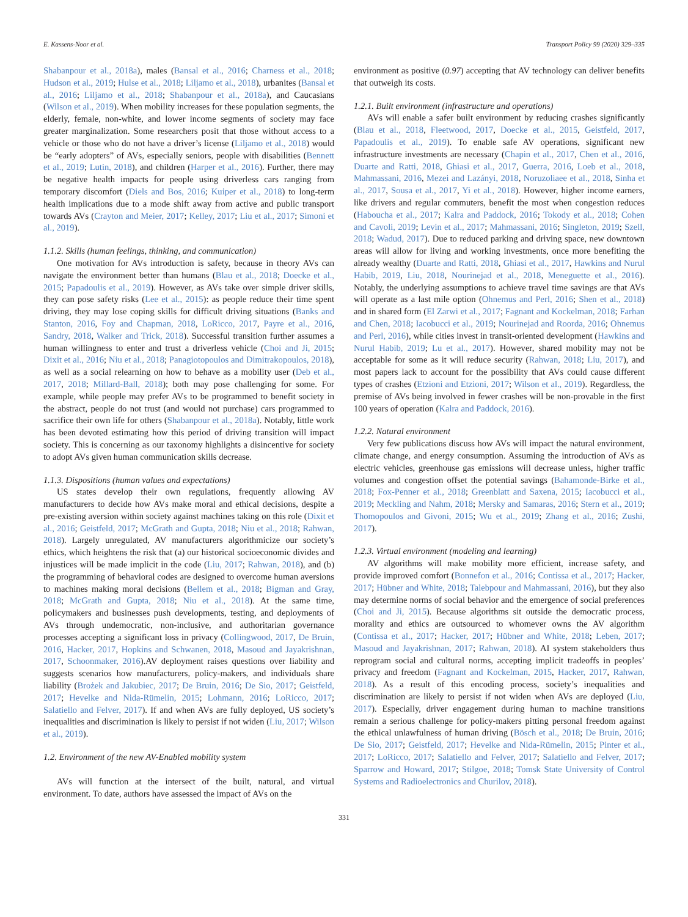E. Kassens-Noor et al. Transport Policy 99 (2020) 329–335
Shabanpour et al., 2018a), males (Bansal et al., 2016; Charness et al., 2018; Hudson et al., 2019; Hulse et al., 2018; Liljamo et al., 2018), urbanites (Bansal et al., 2016; Liljamo et al., 2018; Shabanpour et al., 2018a), and Caucasians (Wilson et al., 2019). When mobility increases for these population segments, the elderly, female, non-white, and lower income segments of society may face greater marginalization. Some researchers posit that those without access to a vehicle or those who do not have a driver’s license (Liljamo et al., 2018) would be “early adopters” of AVs, especially seniors, people with disabilities (Bennett et al., 2019; Lutin, 2018), and children (Harper et al., 2016). Further, there may be negative health impacts for people using driverless cars ranging from temporary discomfort (Diels and Bos, 2016; Kuiper et al., 2018) to long-term health implications due to a mode shift away from active and public transport towards AVs (Crayton and Meier, 2017; Kelley, 2017; Liu et al., 2017; Simoni et al., 2019).
1.1.2. Skills (human feelings, thinking, and communication)
One motivation for AVs introduction is safety, because in theory AVs can navigate the environment better than humans (Blau et al., 2018; Doecke et al., 2015; Papadoulis et al., 2019). However, as AVs take over simple driver skills, they can pose safety risks (Lee et al., 2015): as people reduce their time spent driving, they may lose coping skills for difficult driving situations (Banks and Stanton, 2016, Foy and Chapman, 2018, LoRicco, 2017, Payre et al., 2016, Sandry, 2018, Walker and Trick, 2018). Successful transition further assumes a human willingness to enter and trust a driverless vehicle (Choi and Ji, 2015; Dixit et al., 2016; Niu et al., 2018; Panagiotopoulos and Dimitrakopoulos, 2018), as well as a social relearning on how to behave as a mobility user (Deb et al., 2017, 2018; Millard-Ball, 2018); both may pose challenging for some. For example, while people may prefer AVs to be programmed to benefit society in the abstract, people do not trust (and would not purchase) cars programmed to sacrifice their own life for others (Shabanpour et al., 2018a). Notably, little work has been devoted estimating how this period of driving transition will impact society. This is concerning as our taxonomy highlights a disincentive for society to adopt AVs given human communication skills decrease.
1.1.3. Dispositions (human values and expectations)
US states develop their own regulations, frequently allowing AV manufacturers to decide how AVs make moral and ethical decisions, despite a pre-existing aversion within society against machines taking on this role (Dixit et al., 2016; Geistfeld, 2017; McGrath and Gupta, 2018; Niu et al., 2018; Rahwan, 2018). Largely unregulated, AV manufacturers algorithmicize our society’s ethics, which heightens the risk that (a) our historical socioeconomic divides and injustices will be made implicit in the code (Liu, 2017; Rahwan, 2018), and (b) the programming of behavioral codes are designed to overcome human aversions to machines making moral decisions (Bellem et al., 2018; Bigman and Gray, 2018; McGrath and Gupta, 2018; Niu et al., 2018). At the same time, policymakers and businesses push developments, testing, and deployments of AVs through undemocratic, non-inclusive, and authoritarian governance processes accepting a significant loss in privacy (Collingwood, 2017, De Bruin, 2016, Hacker, 2017, Hopkins and Schwanen, 2018, Masoud and Jayakrishnan, 2017, Schoonmaker, 2016).AV deployment raises questions over liability and suggests scenarios how manufacturers, policy-makers, and individuals share liability (Brożek and Jakubiec, 2017; De Bruin, 2016; De Sio, 2017; Geistfeld, 2017; Hevelke and Nida-Rümelin, 2015; Lohmann, 2016; LoRicco, 2017; Salatiello and Felver, 2017). If and when AVs are fully deployed, US society’s inequalities and discrimination is likely to persist if not widen (Liu, 2017; Wilson et al., 2019).
1.2. Environment of the new AV-Enabled mobility system
AVs will function at the intersect of the built, natural, and virtual environment. To date, authors have assessed the impact of AVs on the
environment as positive (0.97) accepting that AV technology can deliver benefits that outweigh its costs.
1.2.1. Built environment (infrastructure and operations)
AVs will enable a safer built environment by reducing crashes significantly (Blau et al., 2018, Fleetwood, 2017, Doecke et al., 2015, Geistfeld, 2017, Papadoulis et al., 2019). To enable safe AV operations, significant new infrastructure investments are necessary (Chapin et al., 2017, Chen et al., 2016, Duarte and Ratti, 2018, Ghiasi et al., 2017, Guerra, 2016, Loeb et al., 2018, Mahmassani, 2016, Mezei and Lazányi, 2018, Noruzoliaee et al., 2018, Sinha et al., 2017, Sousa et al., 2017, Yi et al., 2018). However, higher income earners, like drivers and regular commuters, benefit the most when congestion reduces (Haboucha et al., 2017; Kalra and Paddock, 2016; Tokody et al., 2018; Cohen and Cavoli, 2019; Levin et al., 2017; Mahmassani, 2016; Singleton, 2019; Szell, 2018; Wadud, 2017). Due to reduced parking and driving space, new downtown areas will allow for living and working investments, once more benefiting the already wealthy (Duarte and Ratti, 2018, Ghiasi et al., 2017, Hawkins and Nurul Habib, 2019, Liu, 2018, Nourinejad et al., 2018, Meneguette et al., 2016). Notably, the underlying assumptions to achieve travel time savings are that AVs will operate as a last mile option (Ohnemus and Perl, 2016; Shen et al., 2018) and in shared form (El Zarwi et al., 2017; Fagnant and Kockelman, 2018; Farhan and Chen, 2018; Iacobucci et al., 2019; Nourinejad and Roorda, 2016; Ohnemus and Perl, 2016), while cities invest in transit-oriented development (Hawkins and Nurul Habib, 2019; Lu et al., 2017). However, shared mobility may not be acceptable for some as it will reduce security (Rahwan, 2018; Liu, 2017), and most papers lack to account for the possibility that AVs could cause different types of crashes (Etzioni and Etzioni, 2017; Wilson et al., 2019). Regardless, the premise of AVs being involved in fewer crashes will be non-provable in the first 100 years of operation (Kalra and Paddock, 2016).
1.2.2. Natural environment
Very few publications discuss how AVs will impact the natural environment, climate change, and energy consumption. Assuming the introduction of AVs as electric vehicles, greenhouse gas emissions will decrease unless, higher traffic volumes and congestion offset the potential savings (Bahamonde-Birke et al., 2018; Fox-Penner et al., 2018; Greenblatt and Saxena, 2015; Iacobucci et al., 2019; Meckling and Nahm, 2018; Mersky and Samaras, 2016; Stern et al., 2019; Thomopoulos and Givoni, 2015; Wu et al., 2019; Zhang et al., 2016; Zushi, 2017).
1.2.3. Virtual environment (modeling and learning)
AV algorithms will make mobility more efficient, increase safety, and provide improved comfort (Bonnefon et al., 2016; Contissa et al., 2017; Hacker, 2017; Hübner and White, 2018; Talebpour and Mahmassani, 2016), but they also may determine norms of social behavior and the emergence of social preferences (Choi and Ji, 2015). Because algorithms sit outside the democratic process, morality and ethics are outsourced to whomever owns the AV algorithm (Contissa et al., 2017; Hacker, 2017; Hübner and White, 2018; Leben, 2017; Masoud and Jayakrishnan, 2017; Rahwan, 2018). AI system stakeholders thus reprogram social and cultural norms, accepting implicit tradeoffs in peoples’ privacy and freedom (Fagnant and Kockelman, 2015, Hacker, 2017, Rahwan, 2018). As a result of this encoding process, society’s inequalities and discrimination are likely to persist if not widen when AVs are deployed (Liu, 2017). Especially, driver engagement during human to machine transitions remain a serious challenge for policy-makers pitting personal freedom against the ethical unlawfulness of human driving (Bösch et al., 2018; De Bruin, 2016; De Sio, 2017; Geistfeld, 2017; Hevelke and Nida-Rümelin, 2015; Pinter et al., 2017; LoRicco, 2017; Salatiello and Felver, 2017; Salatiello and Felver, 2017; Sparrow and Howard, 2017; Stilgoe, 2018; Tomsk State University of Control Systems and Radioelectronics and Churilov, 2018).
331